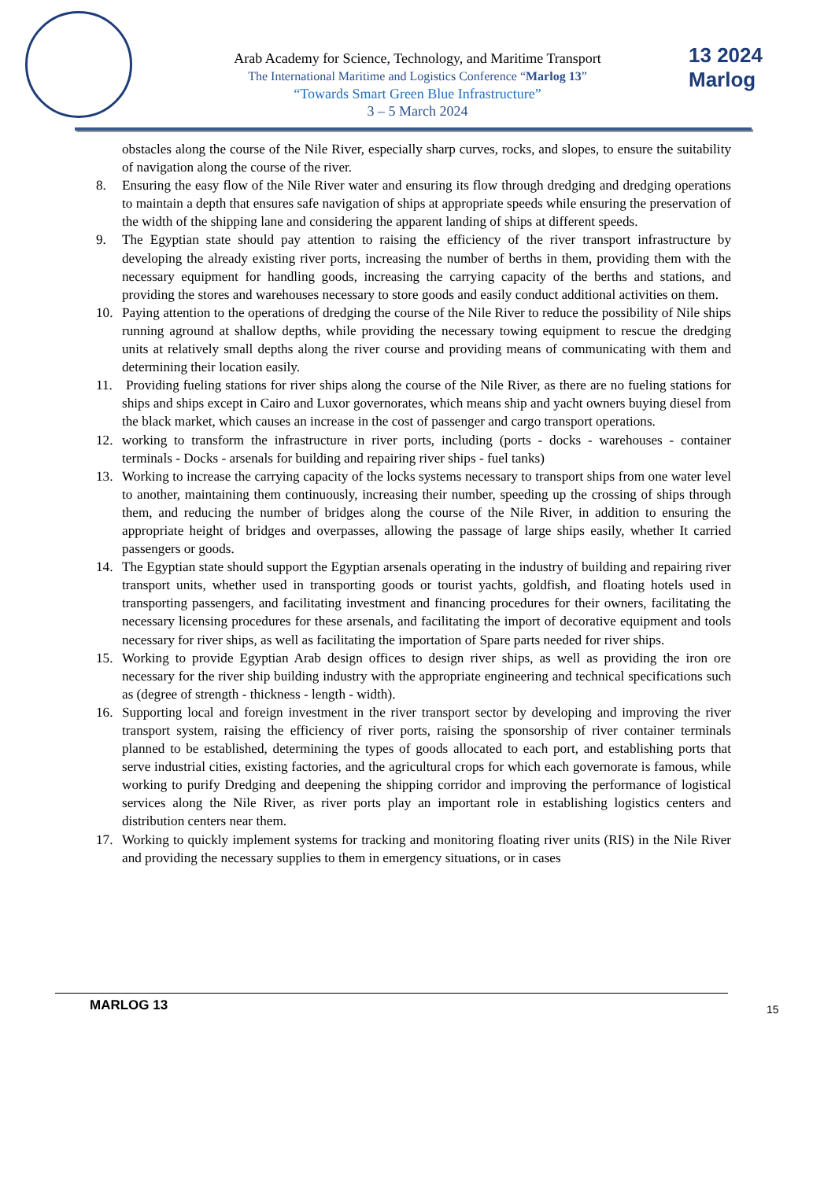13 2024
Marlog
Arab Academy for Science, Technology, and Maritime Transport
The International Maritime and Logistics Conference “Marlog 13”
“Towards Smart Green Blue Infrastructure”
3 – 5 March 2024
obstacles along the course of the Nile River, especially sharp curves, rocks, and slopes, to ensure the suitability of navigation along the course of the river.
8. Ensuring the easy flow of the Nile River water and ensuring its flow through dredging and dredging operations to maintain a depth that ensures safe navigation of ships at appropriate speeds while ensuring the preservation of the width of the shipping lane and considering the apparent landing of ships at different speeds.
9. The Egyptian state should pay attention to raising the efficiency of the river transport infrastructure by developing the already existing river ports, increasing the number of berths in them, providing them with the necessary equipment for handling goods, increasing the carrying capacity of the berths and stations, and providing the stores and warehouses necessary to store goods and easily conduct additional activities on them.
10. Paying attention to the operations of dredging the course of the Nile River to reduce the possibility of Nile ships running aground at shallow depths, while providing the necessary towing equipment to rescue the dredging units at relatively small depths along the river course and providing means of communicating with them and determining their location easily.
11. Providing fueling stations for river ships along the course of the Nile River, as there are no fueling stations for ships and ships except in Cairo and Luxor governorates, which means ship and yacht owners buying diesel from the black market, which causes an increase in the cost of passenger and cargo transport operations.
12. working to transform the infrastructure in river ports, including (ports - docks - warehouses - container terminals - Docks - arsenals for building and repairing river ships - fuel tanks)
13. Working to increase the carrying capacity of the locks systems necessary to transport ships from one water level to another, maintaining them continuously, increasing their number, speeding up the crossing of ships through them, and reducing the number of bridges along the course of the Nile River, in addition to ensuring the appropriate height of bridges and overpasses, allowing the passage of large ships easily, whether It carried passengers or goods.
14. The Egyptian state should support the Egyptian arsenals operating in the industry of building and repairing river transport units, whether used in transporting goods or tourist yachts, goldfish, and floating hotels used in transporting passengers, and facilitating investment and financing procedures for their owners, facilitating the necessary licensing procedures for these arsenals, and facilitating the import of decorative equipment and tools necessary for river ships, as well as facilitating the importation of Spare parts needed for river ships.
15. Working to provide Egyptian Arab design offices to design river ships, as well as providing the iron ore necessary for the river ship building industry with the appropriate engineering and technical specifications such as (degree of strength - thickness - length - width).
16. Supporting local and foreign investment in the river transport sector by developing and improving the river transport system, raising the efficiency of river ports, raising the sponsorship of river container terminals planned to be established, determining the types of goods allocated to each port, and establishing ports that serve industrial cities, existing factories, and the agricultural crops for which each governorate is famous, while working to purify Dredging and deepening the shipping corridor and improving the performance of logistical services along the Nile River, as river ports play an important role in establishing logistics centers and distribution centers near them.
17. Working to quickly implement systems for tracking and monitoring floating river units (RIS) in the Nile River and providing the necessary supplies to them in emergency situations, or in cases
MARLOG 13 15